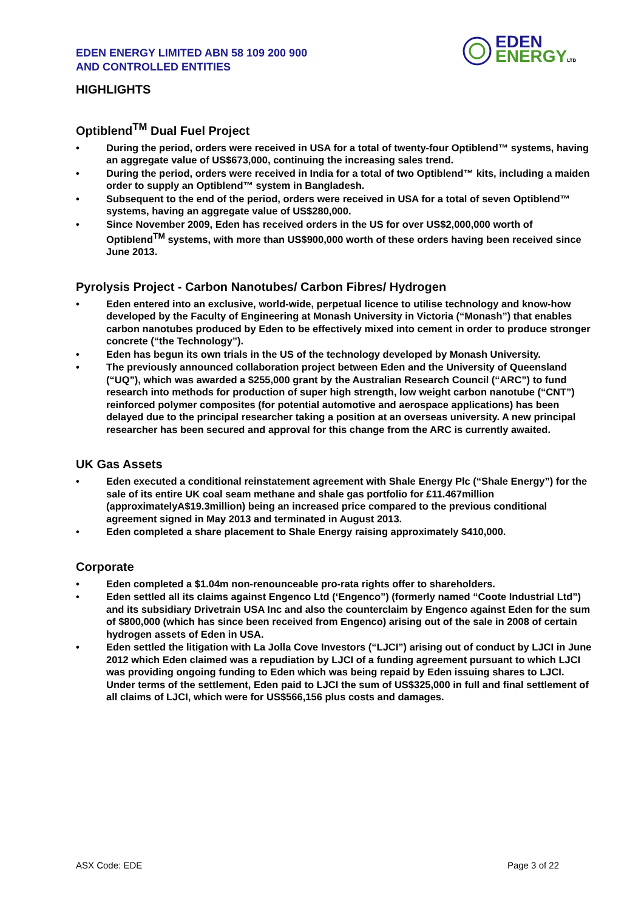EDEN ENERGY LIMITED ABN 58 109 200 900
AND CONTROLLED ENTITIES
EDEN
ENERGY LTD
HIGHLIGHTS
Optiblend<sup>TM</sup> Dual Fuel Project
• During the period, orders were received in USA for a total of twenty-four Optiblend™ systems, having an aggregate value of US$673,000, continuing the increasing sales trend.
• During the period, orders were received in India for a total of two Optiblend™ kits, including a maiden order to supply an Optiblend™ system in Bangladesh.
• Subsequent to the end of the period, orders were received in USA for a total of seven Optiblend™ systems, having an aggregate value of US$280,000.
• Since November 2009, Eden has received orders in the US for over US$2,000,000 worth of Optiblend<sup>TM</sup> systems, with more than US$900,000 worth of these orders having been received since June 2013.
Pyrolysis Project - Carbon Nanotubes/ Carbon Fibres/ Hydrogen
• Eden entered into an exclusive, world-wide, perpetual licence to utilise technology and know-how developed by the Faculty of Engineering at Monash University in Victoria (“Monash”) that enables carbon nanotubes produced by Eden to be effectively mixed into cement in order to produce stronger concrete (“the Technology”).
• Eden has begun its own trials in the US of the technology developed by Monash University.
• The previously announced collaboration project between Eden and the University of Queensland (“UQ”), which was awarded a $255,000 grant by the Australian Research Council (“ARC”) to fund research into methods for production of super high strength, low weight carbon nanotube (“CNT”) reinforced polymer composites (for potential automotive and aerospace applications) has been delayed due to the principal researcher taking a position at an overseas university. A new principal researcher has been secured and approval for this change from the ARC is currently awaited.
UK Gas Assets
• Eden executed a conditional reinstatement agreement with Shale Energy Plc (“Shale Energy”) for the sale of its entire UK coal seam methane and shale gas portfolio for £11.467million (approximatelyA$19.3million) being an increased price compared to the previous conditional agreement signed in May 2013 and terminated in August 2013.
• Eden completed a share placement to Shale Energy raising approximately $410,000.
Corporate
• Eden completed a $1.04m non-renounceable pro-rata rights offer to shareholders.
• Eden settled all its claims against Engenco Ltd (‘Engenco”) (formerly named “Coote Industrial Ltd”) and its subsidiary Drivetrain USA Inc and also the counterclaim by Engenco against Eden for the sum of $800,000 (which has since been received from Engenco) arising out of the sale in 2008 of certain hydrogen assets of Eden in USA.
• Eden settled the litigation with La Jolla Cove Investors (“LJCI”) arising out of conduct by LJCI in June 2012 which Eden claimed was a repudiation by LJCI of a funding agreement pursuant to which LJCI was providing ongoing funding to Eden which was being repaid by Eden issuing shares to LJCI. Under terms of the settlement, Eden paid to LJCI the sum of US$325,000 in full and final settlement of all claims of LJCI, which were for US$566,156 plus costs and damages.
ASX Code: EDE Page 3 of 22